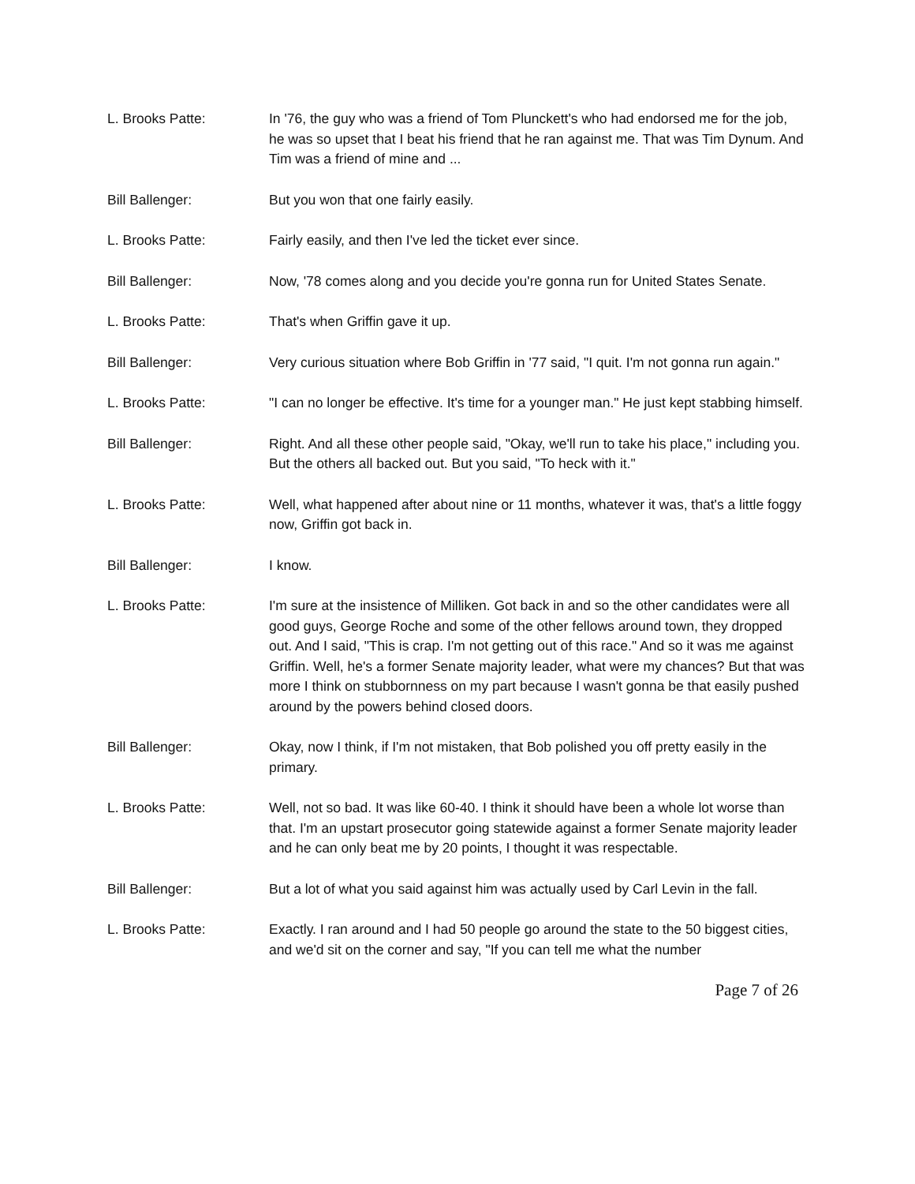L. Brooks Patte: In '76, the guy who was a friend of Tom Plunckett's who had endorsed me for the job, he was so upset that I beat his friend that he ran against me. That was Tim Dynum. And Tim was a friend of mine and ...
Bill Ballenger: But you won that one fairly easily.
L. Brooks Patte: Fairly easily, and then I've led the ticket ever since.
Bill Ballenger: Now, '78 comes along and you decide you're gonna run for United States Senate.
L. Brooks Patte: That's when Griffin gave it up.
Bill Ballenger: Very curious situation where Bob Griffin in '77 said, "I quit. I'm not gonna run again."
L. Brooks Patte: "I can no longer be effective. It's time for a younger man." He just kept stabbing himself.
Bill Ballenger: Right. And all these other people said, "Okay, we'll run to take his place," including you. But the others all backed out. But you said, "To heck with it."
L. Brooks Patte: Well, what happened after about nine or 11 months, whatever it was, that's a little foggy now, Griffin got back in.
Bill Ballenger: I know.
L. Brooks Patte: I'm sure at the insistence of Milliken. Got back in and so the other candidates were all good guys, George Roche and some of the other fellows around town, they dropped out. And I said, "This is crap. I'm not getting out of this race." And so it was me against Griffin. Well, he's a former Senate majority leader, what were my chances? But that was more I think on stubbornness on my part because I wasn't gonna be that easily pushed around by the powers behind closed doors.
Bill Ballenger: Okay, now I think, if I'm not mistaken, that Bob polished you off pretty easily in the primary.
L. Brooks Patte: Well, not so bad. It was like 60-40. I think it should have been a whole lot worse than that. I'm an upstart prosecutor going statewide against a former Senate majority leader and he can only beat me by 20 points, I thought it was respectable.
Bill Ballenger: But a lot of what you said against him was actually used by Carl Levin in the fall.
L. Brooks Patte: Exactly. I ran around and I had 50 people go around the state to the 50 biggest cities, and we'd sit on the corner and say, "If you can tell me what the number
Page 7 of 26